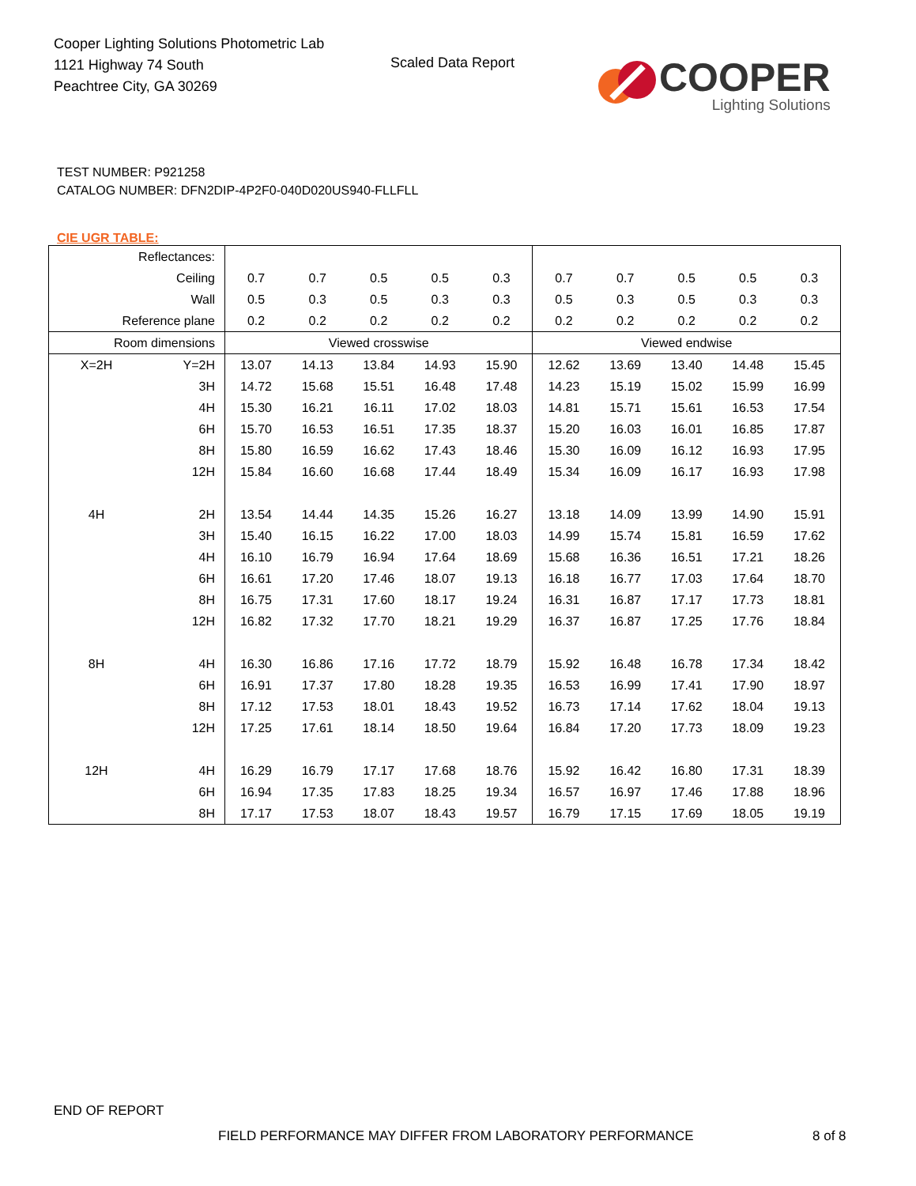Cooper Lighting Solutions Photometric Lab
1121 Highway 74 South
Peachtree City, GA 30269
Scaled Data Report
COOPER
Lighting Solutions
TEST NUMBER: P921258
CATALOG NUMBER: DFN2DIP-4P2F0-040D020US940-FLLFLL
CIE UGR TABLE:
| Reflectances: | | | | | | | | | | | |
| Ceiling | | 0.7 | 0.7 | 0.5 | 0.5 | 0.3 | 0.7 | 0.7 | 0.5 | 0.5 | 0.3 |
| Wall | | 0.5 | 0.3 | 0.5 | 0.3 | 0.3 | 0.5 | 0.3 | 0.5 | 0.3 | 0.3 |
| Reference plane | | 0.2 | 0.2 | 0.2 | 0.2 | 0.2 | 0.2 | 0.2 | 0.2 | 0.2 | 0.2 |
| Room dimensions | | Viewed crosswise | | | | | Viewed endwise | | | | |
| X=2H | Y=2H | 13.07 | 14.13 | 13.84 | 14.93 | 15.90 | 12.62 | 13.69 | 13.40 | 14.48 | 15.45 |
| | 3H | 14.72 | 15.68 | 15.51 | 16.48 | 17.48 | 14.23 | 15.19 | 15.02 | 15.99 | 16.99 |
| | 4H | 15.30 | 16.21 | 16.11 | 17.02 | 18.03 | 14.81 | 15.71 | 15.61 | 16.53 | 17.54 |
| | 6H | 15.70 | 16.53 | 16.51 | 17.35 | 18.37 | 15.20 | 16.03 | 16.01 | 16.85 | 17.87 |
| | 8H | 15.80 | 16.59 | 16.62 | 17.43 | 18.46 | 15.30 | 16.09 | 16.12 | 16.93 | 17.95 |
| | 12H | 15.84 | 16.60 | 16.68 | 17.44 | 18.49 | 15.34 | 16.09 | 16.17 | 16.93 | 17.98 |
| 4H | 2H | 13.54 | 14.44 | 14.35 | 15.26 | 16.27 | 13.18 | 14.09 | 13.99 | 14.90 | 15.91 |
| | 3H | 15.40 | 16.15 | 16.22 | 17.00 | 18.03 | 14.99 | 15.74 | 15.81 | 16.59 | 17.62 |
| | 4H | 16.10 | 16.79 | 16.94 | 17.64 | 18.69 | 15.68 | 16.36 | 16.51 | 17.21 | 18.26 |
| | 6H | 16.61 | 17.20 | 17.46 | 18.07 | 19.13 | 16.18 | 16.77 | 17.03 | 17.64 | 18.70 |
| | 8H | 16.75 | 17.31 | 17.60 | 18.17 | 19.24 | 16.31 | 16.87 | 17.17 | 17.73 | 18.81 |
| | 12H | 16.82 | 17.32 | 17.70 | 18.21 | 19.29 | 16.37 | 16.87 | 17.25 | 17.76 | 18.84 |
| 8H | 4H | 16.30 | 16.86 | 17.16 | 17.72 | 18.79 | 15.92 | 16.48 | 16.78 | 17.34 | 18.42 |
| | 6H | 16.91 | 17.37 | 17.80 | 18.28 | 19.35 | 16.53 | 16.99 | 17.41 | 17.90 | 18.97 |
| | 8H | 17.12 | 17.53 | 18.01 | 18.43 | 19.52 | 16.73 | 17.14 | 17.62 | 18.04 | 19.13 |
| | 12H | 17.25 | 17.61 | 18.14 | 18.50 | 19.64 | 16.84 | 17.20 | 17.73 | 18.09 | 19.23 |
| 12H | 4H | 16.29 | 16.79 | 17.17 | 17.68 | 18.76 | 15.92 | 16.42 | 16.80 | 17.31 | 18.39 |
| | 6H | 16.94 | 17.35 | 17.83 | 18.25 | 19.34 | 16.57 | 16.97 | 17.46 | 17.88 | 18.96 |
| | 8H | 17.17 | 17.53 | 18.07 | 18.43 | 19.57 | 16.79 | 17.15 | 17.69 | 18.05 | 19.19 |
END OF REPORT
FIELD PERFORMANCE MAY DIFFER FROM LABORATORY PERFORMANCE
8 of 8